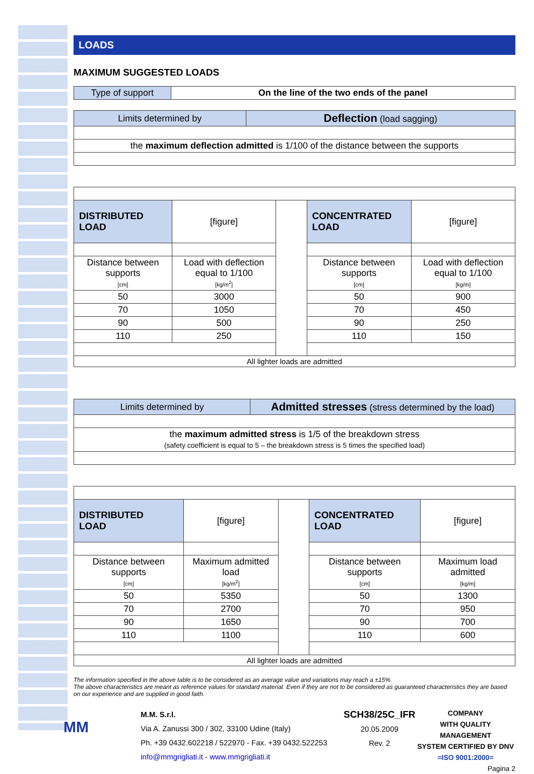LOADS
MAXIMUM SUGGESTED LOADS
| Type of support | On the line of the two ends of the panel |
| Limits determined by | Deflection (load sagging) |
| the maximum deflection admitted is 1/100 of the distance between the supports | |
| DISTRIBUTED LOAD | [figure] | | CONCENTRATED LOAD | [figure] |
| Distance between supports [cm] | Load with deflection equal to 1/100 [kg/m<sup>2</sup>] | | Distance between supports [cm] | Load with deflection equal to 1/100 [kg/m] |
| 50 | 3000 | | 50 | 900 |
| 70 | 1050 | | 70 | 450 |
| 90 | 500 | | 90 | 250 |
| 110 | 250 | | 110 | 150 |
| All lighter loads are admitted | | | | |
| Limits determined by | Admitted stresses (stress determined by the load) |
| the maximum admitted stress is 1/5 of the breakdown stress (safety coefficient is equal to 5 – the breakdown stress is 5 times the specified load) | |
| DISTRIBUTED LOAD | [figure] | | CONCENTRATED LOAD | [figure] |
| Distance between supports [cm] | Maximum admitted load [kg/m<sup>2</sup>] | | Distance between supports [cm] | Maximum load admitted [kg/m] |
| 50 | 5350 | | 50 | 1300 |
| 70 | 2700 | | 70 | 950 |
| 90 | 1650 | | 90 | 700 |
| 110 | 1100 | | 110 | 600 |
| All lighter loads are admitted | | | | |
The information specified in the above table is to be considered as an average value and variations may reach a ±15%.
The above characteristics are meant as reference values for standard material. Even if they are not to be considered as guaranteed characteristics they are based on our experience and are supplied in good faith.
MM
M.M. S.r.l.
Via A. Zanussi 300 / 302, 33100 Udine (Italy)
Ph. +39 0432.602218 / 522970 - Fax. +39 0432.522253
info@mmgrigliati.it - www.mmgrigliati.it
SCH38/25C_IFR
20.05.2009
Rev. 2
COMPANY
WITH QUALITY MANAGEMENT
SYSTEM CERTIFIED BY DNV
=ISO 9001:2000=
Pagina 2